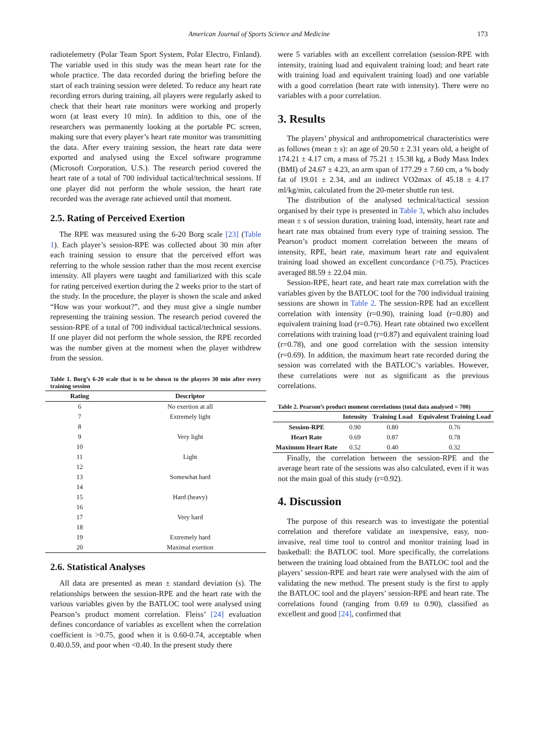American Journal of Sports Science and Medicine 173
radiotelemetry (Polar Team Sport System, Polar Electro, Finland). The variable used in this study was the mean heart rate for the whole practice. The data recorded during the briefing before the start of each training session were deleted. To reduce any heart rate recording errors during training, all players were regularly asked to check that their heart rate monitors were working and properly worn (at least every 10 min). In addition to this, one of the researchers was permanently looking at the portable PC screen, making sure that every player’s heart rate monitor was transmitting the data. After every training session, the heart rate data were exported and analysed using the Excel software programme (Microsoft Corporation, U.S.). The research period covered the heart rate of a total of 700 individual tactical/technical sessions. If one player did not perform the whole session, the heart rate recorded was the average rate achieved until that moment.
2.5. Rating of Perceived Exertion
The RPE was measured using the 6-20 Borg scale [23] (Table 1). Each player’s session-RPE was collected about 30 min after each training session to ensure that the perceived effort was referring to the whole session rather than the most recent exercise intensity. All players were taught and familiarized with this scale for rating perceived exertion during the 2 weeks prior to the start of the study. In the procedure, the player is shown the scale and asked “How was your workout?”, and they must give a single number representing the training session. The research period covered the session-RPE of a total of 700 individual tactical/technical sessions. If one player did not perform the whole session, the RPE recorded was the number given at the moment when the player withdrew from the session.
Table 1. Borg’s 6-20 scale that is to be shown to the players 30 min after every training session
| Rating | Descriptor |
| --- | --- |
| 6 | No exertion at all |
| 7 | Extremely light |
| 8 | |
| 9 | Very light |
| 10 | |
| 11 | Light |
| 12 | |
| 13 | Somewhat hard |
| 14 | |
| 15 | Hard (heavy) |
| 16 | |
| 17 | Very hard |
| 18 | |
| 19 | Extremely hard |
| 20 | Maximal exertion |
2.6. Statistical Analyses
All data are presented as mean ± standard deviation (s). The relationships between the session-RPE and the heart rate with the various variables given by the BATLOC tool were analysed using Pearson’s product moment correlation. Fleiss’ [24] evaluation defines concordance of variables as excellent when the correlation coefficient is >0.75, good when it is 0.60-0.74, acceptable when 0.40.0.59, and poor when <0.40. In the present study there
were 5 variables with an excellent correlation (session-RPE with intensity, training load and equivalent training load; and heart rate with training load and equivalent training load) and one variable with a good correlation (heart rate with intensity). There were no variables with a poor correlation.
3. Results
The players’ physical and anthropometrical characteristics were as follows (mean ± s): an age of 20.50 ± 2.31 years old, a height of 174.21 ± 4.17 cm, a mass of 75.21 ± 15.38 kg, a Body Mass Index (BMI) of 24.67 ± 4.23, an arm span of 177.29 ± 7.60 cm, a % body fat of 19.01 ± 2.34, and an indirect VO2max of 45.18 ± 4.17 ml/kg/min, calculated from the 20-meter shuttle run test.
The distribution of the analysed technical/tactical session organised by their type is presented in Table 3, which also includes mean ± s of session duration, training load, intensity, heart rate and heart rate max obtained from every type of training session. The Pearson’s product moment correlation between the means of intensity, RPE, heart rate, maximum heart rate and equivalent training load showed an excellent concordance (>0.75). Practices averaged 88.59 ± 22.04 min.
Session-RPE, heart rate, and heart rate max correlation with the variables given by the BATLOC tool for the 700 individual training sessions are shown in Table 2. The session-RPE had an excellent correlation with intensity (r=0.90), training load (r=0.80) and equivalent training load (r=0.76). Heart rate obtained two excellent correlations with training load (r=0.87) and equivalent training load (r=0.78), and one good correlation with the session intensity (r=0.69). In addition, the maximum heart rate recorded during the session was correlated with the BATLOC’s variables. However, these correlations were not as significant as the previous correlations.
Table 2. Pearson’s product moment correlations (total data analysed = 700)
| | Intensity | Training Load | Equivalent Training Load |
| --- | --- | --- | --- |
| Session-RPE | 0.90 | 0.80 | 0.76 |
| Heart Rate | 0.69 | 0.87 | 0.78 |
| Maximum Heart Rate | 0.52 | 0.40 | 0.32 |
Finally, the correlation between the session-RPE and the average heart rate of the sessions was also calculated, even if it was not the main goal of this study (r=0.92).
4. Discussion
The purpose of this research was to investigate the potential correlation and therefore validate an inexpensive, easy, non-invasive, real time tool to control and monitor training load in basketball: the BATLOC tool. More specifically, the correlations between the training load obtained from the BATLOC tool and the players’ session-RPE and heart rate were analysed with the aim of validating the new method. The present study is the first to apply the BATLOC tool and the players’ session-RPE and heart rate. The correlations found (ranging from 0.69 to 0.90), classified as excellent and good [24], confirmed that